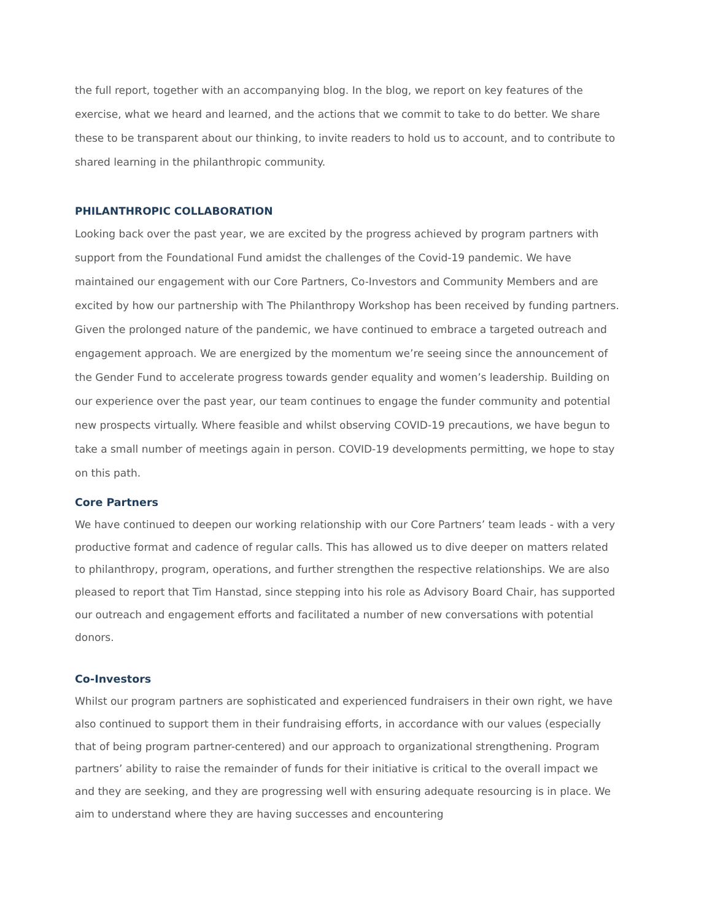the full report, together with an accompanying blog. In the blog, we report on key features of the exercise, what we heard and learned, and the actions that we commit to take to do better. We share these to be transparent about our thinking, to invite readers to hold us to account, and to contribute to shared learning in the philanthropic community.
PHILANTHROPIC COLLABORATION
Looking back over the past year, we are excited by the progress achieved by program partners with support from the Foundational Fund amidst the challenges of the Covid-19 pandemic. We have maintained our engagement with our Core Partners, Co-Investors and Community Members and are excited by how our partnership with The Philanthropy Workshop has been received by funding partners. Given the prolonged nature of the pandemic, we have continued to embrace a targeted outreach and engagement approach. We are energized by the momentum we’re seeing since the announcement of the Gender Fund to accelerate progress towards gender equality and women’s leadership. Building on our experience over the past year, our team continues to engage the funder community and potential new prospects virtually. Where feasible and whilst observing COVID-19 precautions, we have begun to take a small number of meetings again in person. COVID-19 developments permitting, we hope to stay on this path.
Core Partners
We have continued to deepen our working relationship with our Core Partners’ team leads - with a very productive format and cadence of regular calls. This has allowed us to dive deeper on matters related to philanthropy, program, operations, and further strengthen the respective relationships. We are also pleased to report that Tim Hanstad, since stepping into his role as Advisory Board Chair, has supported our outreach and engagement efforts and facilitated a number of new conversations with potential donors.
Co-Investors
Whilst our program partners are sophisticated and experienced fundraisers in their own right, we have also continued to support them in their fundraising efforts, in accordance with our values (especially that of being program partner-centered) and our approach to organizational strengthening. Program partners’ ability to raise the remainder of funds for their initiative is critical to the overall impact we and they are seeking, and they are progressing well with ensuring adequate resourcing is in place. We aim to understand where they are having successes and encountering